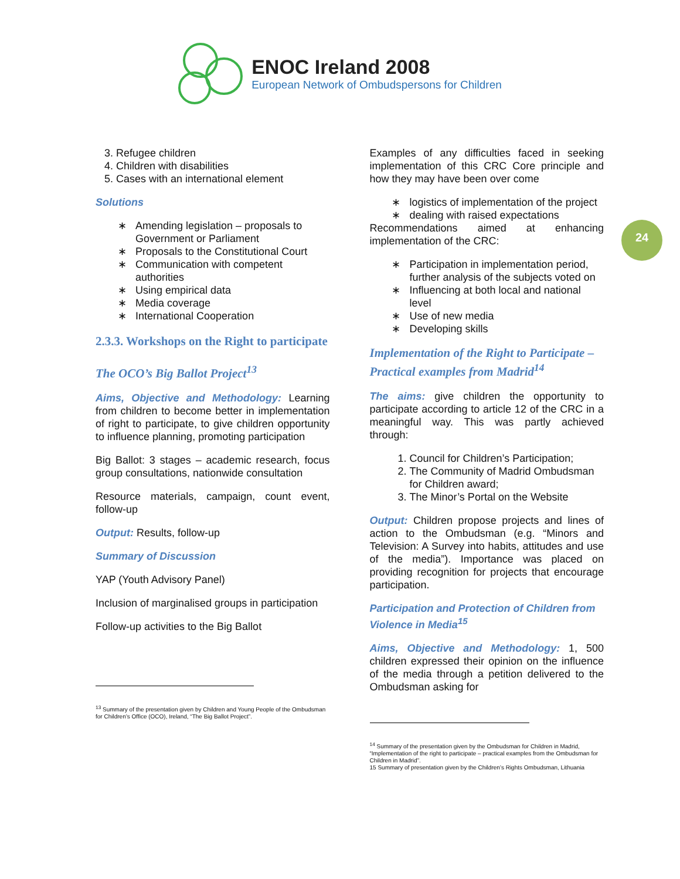ENOC Ireland 2008
European Network of Ombudspersons for Children
24
3. Refugee children
4. Children with disabilities
5. Cases with an international element
Solutions
Amending legislation – proposals to Government or Parliament
Proposals to the Constitutional Court
Communication with competent authorities
Using empirical data
Media coverage
International Cooperation
2.3.3. Workshops on the Right to participate
The OCO’s Big Ballot Project<sup>13</sup>
Aims, Objective and Methodology: Learning from children to become better in implementation of right to participate, to give children opportunity to influence planning, promoting participation
Big Ballot: 3 stages – academic research, focus group consultations, nationwide consultation
Resource materials, campaign, count event, follow-up
Output: Results, follow-up
Summary of Discussion
YAP (Youth Advisory Panel)
Inclusion of marginalised groups in participation
Follow-up activities to the Big Ballot
<sup>13</sup> Summary of the presentation given by Children and Young People of the Ombudsman for Children’s Office (OCO), Ireland, “The Big Ballot Project”.
Examples of any difficulties faced in seeking implementation of this CRC Core principle and how they may have been over come
logistics of implementation of the project
dealing with raised expectations
Recommendations aimed at enhancing implementation of the CRC:
Participation in implementation period, further analysis of the subjects voted on
Influencing at both local and national level
Use of new media
Developing skills
Implementation of the Right to Participate – Practical examples from Madrid<sup>14</sup>
The aims: give children the opportunity to participate according to article 12 of the CRC in a meaningful way. This was partly achieved through:
1. Council for Children’s Participation;
2. The Community of Madrid Ombudsman for Children award;
3. The Minor’s Portal on the Website
Output: Children propose projects and lines of action to the Ombudsman (e.g. “Minors and Television: A Survey into habits, attitudes and use of the media”). Importance was placed on providing recognition for projects that encourage participation.
Participation and Protection of Children from Violence in Media<sup>15</sup>
Aims, Objective and Methodology: 1, 500 children expressed their opinion on the influence of the media through a petition delivered to the Ombudsman asking for
<sup>14</sup> Summary of the presentation given by the Ombudsman for Children in Madrid, “Implementation of the right to participate – practical examples from the Ombudsman for Children in Madrid”.
15 Summary of presentation given by the Children’s Rights Ombudsman, Lithuania